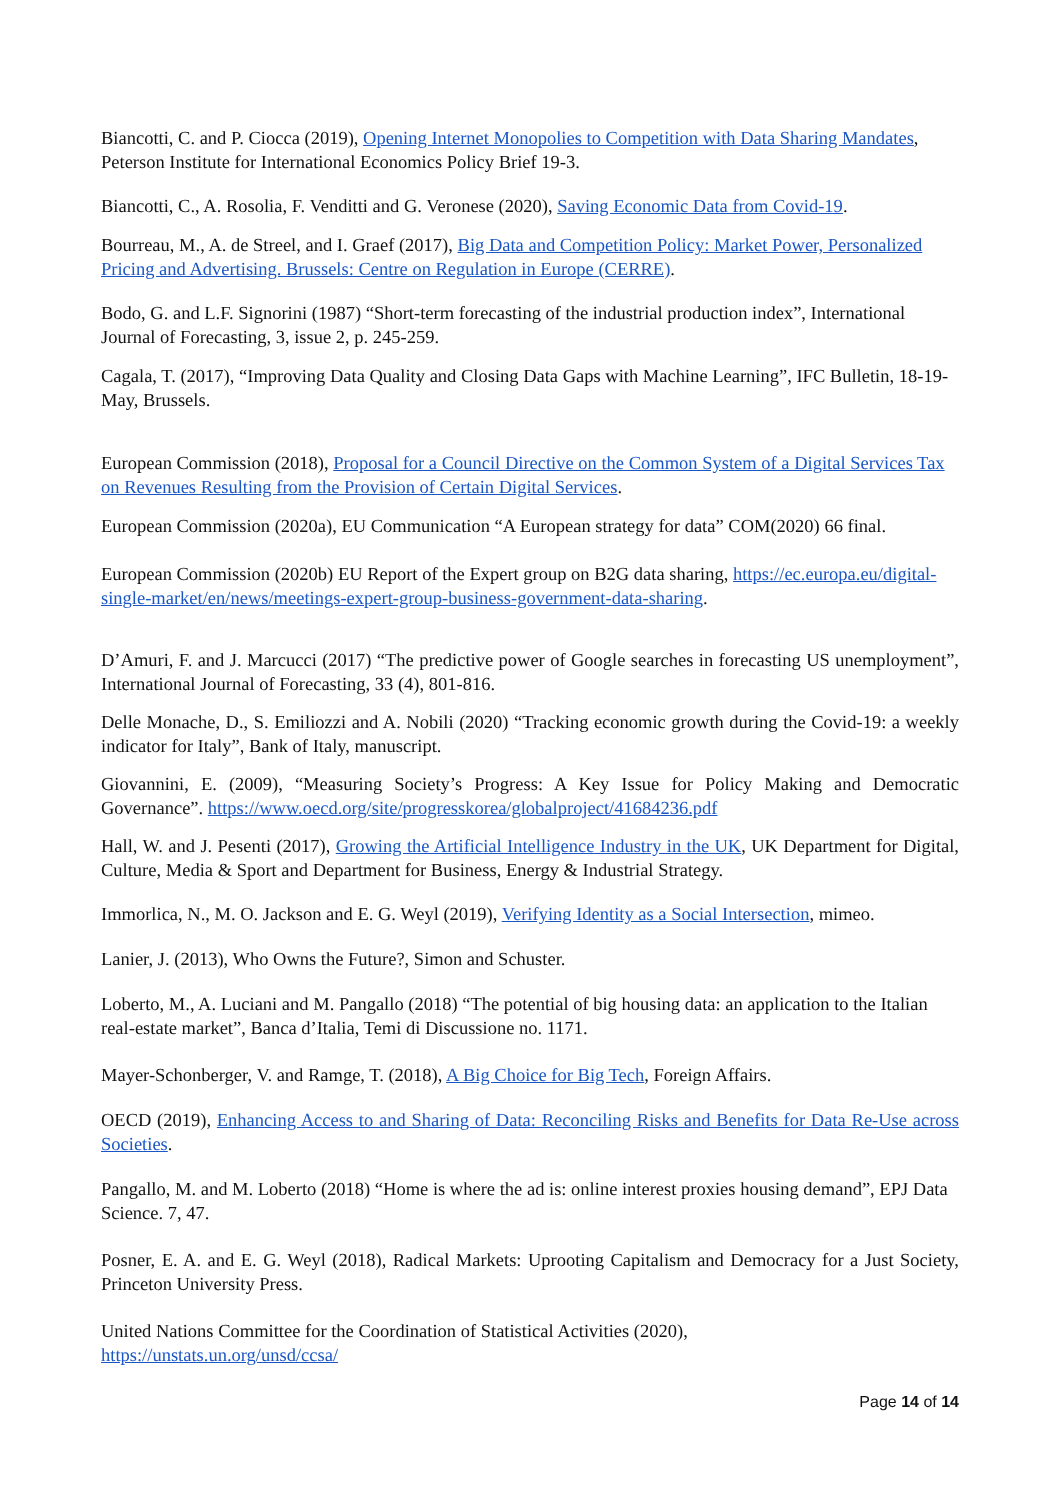Biancotti, C. and P. Ciocca (2019), Opening Internet Monopolies to Competition with Data Sharing Mandates, Peterson Institute for International Economics Policy Brief 19-3.
Biancotti, C., A. Rosolia, F. Venditti and G. Veronese (2020), Saving Economic Data from Covid-19.
Bourreau, M., A. de Streel, and I. Graef (2017), Big Data and Competition Policy: Market Power, Personalized Pricing and Advertising. Brussels: Centre on Regulation in Europe (CERRE).
Bodo, G. and L.F. Signorini (1987) “Short-term forecasting of the industrial production index”, International Journal of Forecasting, 3, issue 2, p. 245-259.
Cagala, T. (2017), “Improving Data Quality and Closing Data Gaps with Machine Learning”, IFC Bulletin, 18-19- May, Brussels.
European Commission (2018), Proposal for a Council Directive on the Common System of a Digital Services Tax on Revenues Resulting from the Provision of Certain Digital Services.
European Commission (2020a), EU Communication “A European strategy for data” COM(2020) 66 final.
European Commission (2020b) EU Report of the Expert group on B2G data sharing, https://ec.europa.eu/digital-single-market/en/news/meetings-expert-group-business-government-data-sharing.
D’Amuri, F. and J. Marcucci (2017) “The predictive power of Google searches in forecasting US unemployment”, International Journal of Forecasting, 33 (4), 801-816.
Delle Monache, D., S. Emiliozzi and A. Nobili (2020) “Tracking economic growth during the Covid-19: a weekly indicator for Italy”, Bank of Italy, manuscript.
Giovannini, E. (2009), “Measuring Society’s Progress: A Key Issue for Policy Making and Democratic Governance”. https://www.oecd.org/site/progresskorea/globalproject/41684236.pdf
Hall, W. and J. Pesenti (2017), Growing the Artificial Intelligence Industry in the UK, UK Department for Digital, Culture, Media & Sport and Department for Business, Energy & Industrial Strategy.
Immorlica, N., M. O. Jackson and E. G. Weyl (2019), Verifying Identity as a Social Intersection, mimeo.
Lanier, J. (2013), Who Owns the Future?, Simon and Schuster.
Loberto, M., A. Luciani and M. Pangallo (2018) “The potential of big housing data: an application to the Italian real-estate market”, Banca d’Italia, Temi di Discussione no. 1171.
Mayer-Schonberger, V. and Ramge, T. (2018), A Big Choice for Big Tech, Foreign Affairs.
OECD (2019), Enhancing Access to and Sharing of Data: Reconciling Risks and Benefits for Data Re-Use across Societies.
Pangallo, M. and M. Loberto (2018) “Home is where the ad is: online interest proxies housing demand”, EPJ Data Science. 7, 47.
Posner, E. A. and E. G. Weyl (2018), Radical Markets: Uprooting Capitalism and Democracy for a Just Society, Princeton University Press.
United Nations Committee for the Coordination of Statistical Activities (2020),
https://unstats.un.org/unsd/ccsa/
Page 14 of 14